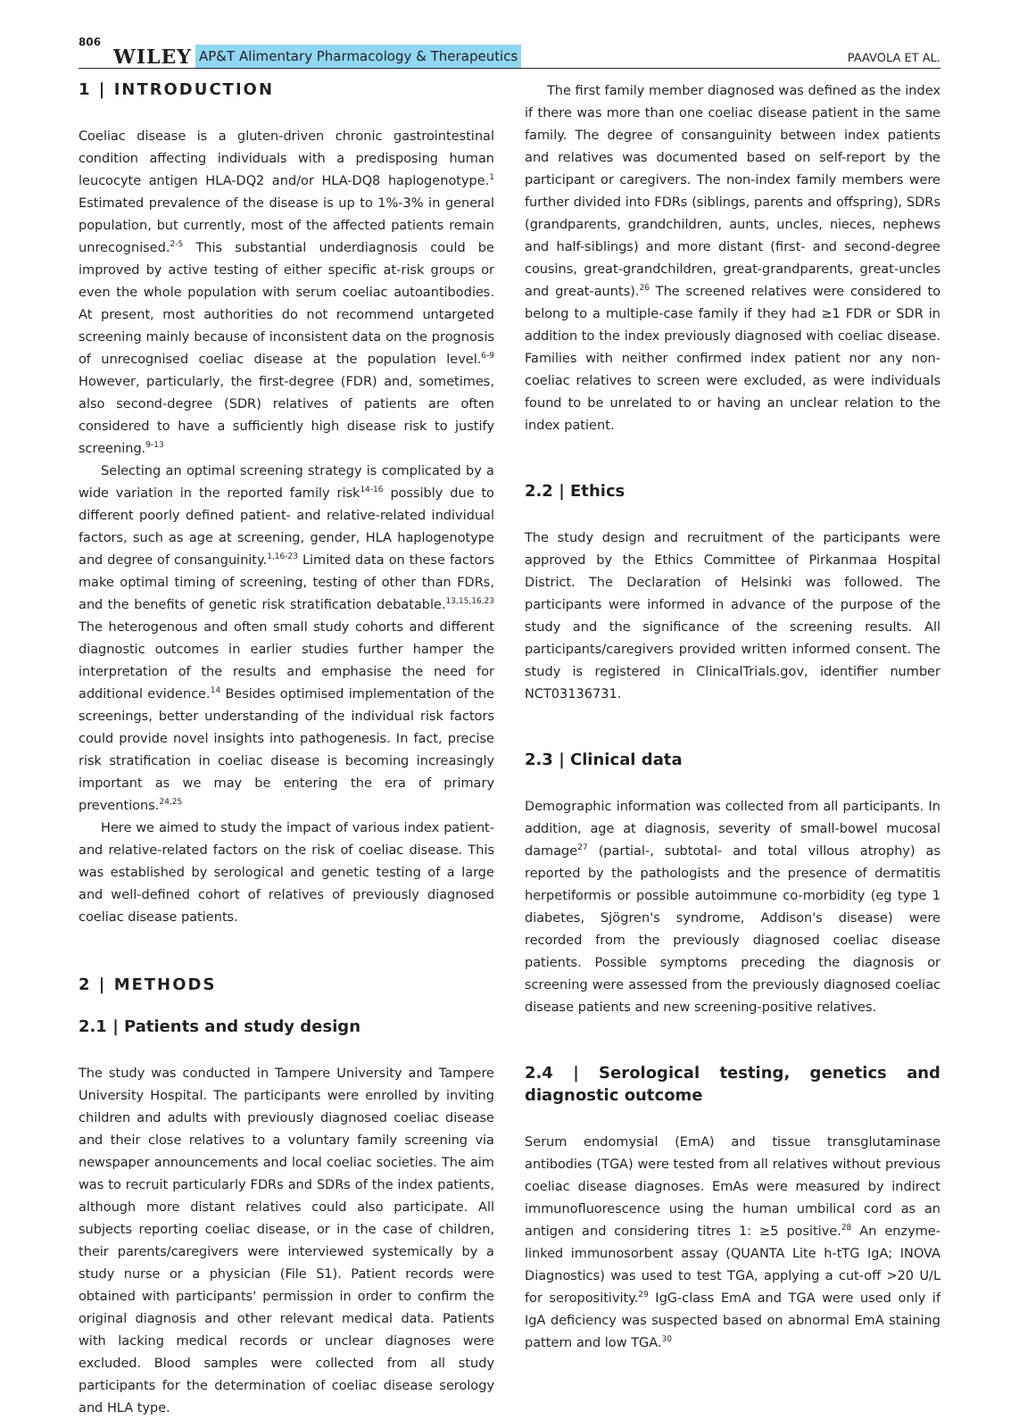806 WILEY AP&T Alimentary Pharmacology & Therapeutics PAAVOLA ET AL.
1 | INTRODUCTION
Coeliac disease is a gluten-driven chronic gastrointestinal condition affecting individuals with a predisposing human leucocyte antigen HLA-DQ2 and/or HLA-DQ8 haplogenotype.<sup>1</sup> Estimated prevalence of the disease is up to 1%-3% in general population, but currently, most of the affected patients remain unrecognised.<sup>2-5</sup> This substantial underdiagnosis could be improved by active testing of either specific at-risk groups or even the whole population with serum coeliac autoantibodies. At present, most authorities do not recommend untargeted screening mainly because of inconsistent data on the prognosis of unrecognised coeliac disease at the population level.<sup>6-9</sup> However, particularly, the first-degree (FDR) and, sometimes, also second-degree (SDR) relatives of patients are often considered to have a sufficiently high disease risk to justify screening.<sup>9-13</sup>
Selecting an optimal screening strategy is complicated by a wide variation in the reported family risk<sup>14-16</sup> possibly due to different poorly defined patient- and relative-related individual factors, such as age at screening, gender, HLA haplogenotype and degree of consanguinity.<sup>1,16-23</sup> Limited data on these factors make optimal timing of screening, testing of other than FDRs, and the benefits of genetic risk stratification debatable.<sup>13,15,16,23</sup> The heterogenous and often small study cohorts and different diagnostic outcomes in earlier studies further hamper the interpretation of the results and emphasise the need for additional evidence.<sup>14</sup> Besides optimised implementation of the screenings, better understanding of the individual risk factors could provide novel insights into pathogenesis. In fact, precise risk stratification in coeliac disease is becoming increasingly important as we may be entering the era of primary preventions.<sup>24,25</sup>
Here we aimed to study the impact of various index patient- and relative-related factors on the risk of coeliac disease. This was established by serological and genetic testing of a large and well-defined cohort of relatives of previously diagnosed coeliac disease patients.
2 | METHODS
2.1 | Patients and study design
The study was conducted in Tampere University and Tampere University Hospital. The participants were enrolled by inviting children and adults with previously diagnosed coeliac disease and their close relatives to a voluntary family screening via newspaper announcements and local coeliac societies. The aim was to recruit particularly FDRs and SDRs of the index patients, although more distant relatives could also participate. All subjects reporting coeliac disease, or in the case of children, their parents/caregivers were interviewed systemically by a study nurse or a physician (File S1). Patient records were obtained with participants' permission in order to confirm the original diagnosis and other relevant medical data. Patients with lacking medical records or unclear diagnoses were excluded. Blood samples were collected from all study participants for the determination of coeliac disease serology and HLA type.
The first family member diagnosed was defined as the index if there was more than one coeliac disease patient in the same family. The degree of consanguinity between index patients and relatives was documented based on self-report by the participant or caregivers. The non-index family members were further divided into FDRs (siblings, parents and offspring), SDRs (grandparents, grandchildren, aunts, uncles, nieces, nephews and half-siblings) and more distant (first- and second-degree cousins, great-grandchildren, great-grandparents, great-uncles and great-aunts).<sup>26</sup> The screened relatives were considered to belong to a multiple-case family if they had ≥1 FDR or SDR in addition to the index previously diagnosed with coeliac disease. Families with neither confirmed index patient nor any non-coeliac relatives to screen were excluded, as were individuals found to be unrelated to or having an unclear relation to the index patient.
2.2 | Ethics
The study design and recruitment of the participants were approved by the Ethics Committee of Pirkanmaa Hospital District. The Declaration of Helsinki was followed. The participants were informed in advance of the purpose of the study and the significance of the screening results. All participants/caregivers provided written informed consent. The study is registered in ClinicalTrials.gov, identifier number NCT03136731.
2.3 | Clinical data
Demographic information was collected from all participants. In addition, age at diagnosis, severity of small-bowel mucosal damage<sup>27</sup> (partial-, subtotal- and total villous atrophy) as reported by the pathologists and the presence of dermatitis herpetiformis or possible autoimmune co-morbidity (eg type 1 diabetes, Sjögren's syndrome, Addison's disease) were recorded from the previously diagnosed coeliac disease patients. Possible symptoms preceding the diagnosis or screening were assessed from the previously diagnosed coeliac disease patients and new screening-positive relatives.
2.4 | Serological testing, genetics and diagnostic outcome
Serum endomysial (EmA) and tissue transglutaminase antibodies (TGA) were tested from all relatives without previous coeliac disease diagnoses. EmAs were measured by indirect immunofluorescence using the human umbilical cord as an antigen and considering titres 1: ≥5 positive.<sup>28</sup> An enzyme-linked immunosorbent assay (QUANTA Lite h-tTG IgA; INOVA Diagnostics) was used to test TGA, applying a cut-off >20 U/L for seropositivity.<sup>29</sup> IgG-class EmA and TGA were used only if IgA deficiency was suspected based on abnormal EmA staining pattern and low TGA.<sup>30</sup>